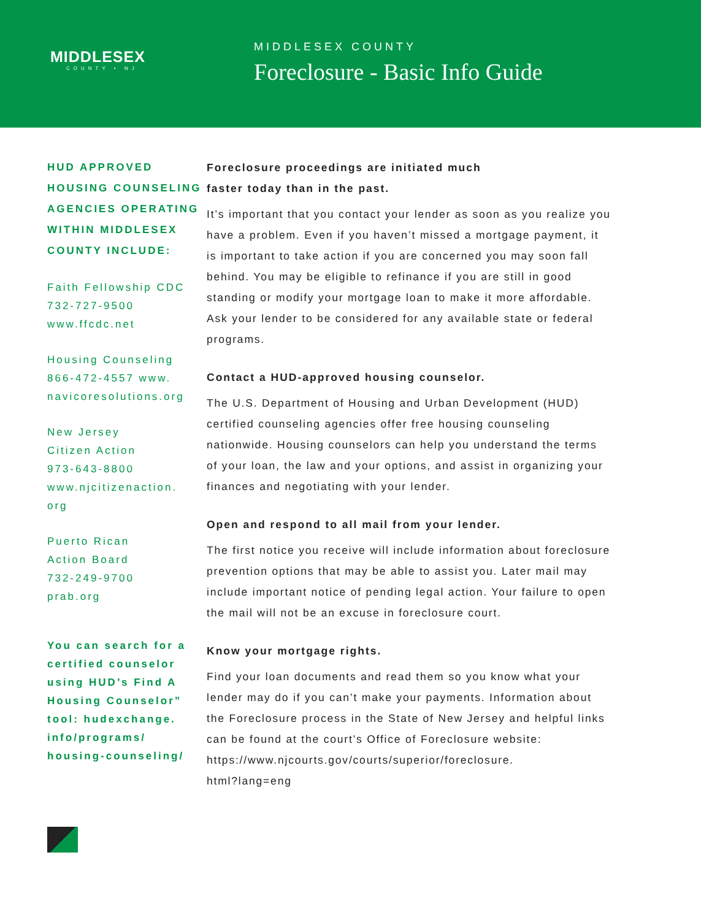MIDDLESEX
COUNTY • NJ
MIDDLESEX COUNTY
Foreclosure - Basic Info Guide
HUD APPROVED
HOUSING COUNSELING
AGENCIES OPERATING
WITHIN MIDDLESEX
COUNTY INCLUDE:
Faith Fellowship CDC
732-727-9500
www.ffcdc.net
Housing Counseling
866-472-4557 www.
navicoresolutions.org
New Jersey
Citizen Action
973-643-8800
www.njcitizenaction.
org
Puerto Rican
Action Board
732-249-9700
prab.org
You can search for a certified counselor using HUD’s Find A Housing Counselor” tool: hudexchange. info/programs/ housing-counseling/
Foreclosure proceedings are initiated much
faster today than in the past.
It’s important that you contact your lender as soon as you realize you have a problem. Even if you haven’t missed a mortgage payment, it is important to take action if you are concerned you may soon fall behind. You may be eligible to refinance if you are still in good standing or modify your mortgage loan to make it more affordable. Ask your lender to be considered for any available state or federal programs.
Contact a HUD-approved housing counselor.
The U.S. Department of Housing and Urban Development (HUD) certified counseling agencies offer free housing counseling nationwide. Housing counselors can help you understand the terms of your loan, the law and your options, and assist in organizing your finances and negotiating with your lender.
Open and respond to all mail from your lender.
The first notice you receive will include information about foreclosure prevention options that may be able to assist you. Later mail may include important notice of pending legal action. Your failure to open the mail will not be an excuse in foreclosure court.
Know your mortgage rights.
Find your loan documents and read them so you know what your lender may do if you can’t make your payments. Information about the Foreclosure process in the State of New Jersey and helpful links can be found at the court’s Office of Foreclosure website:
https://www.njcourts.gov/courts/superior/foreclosure.
html?lang=eng